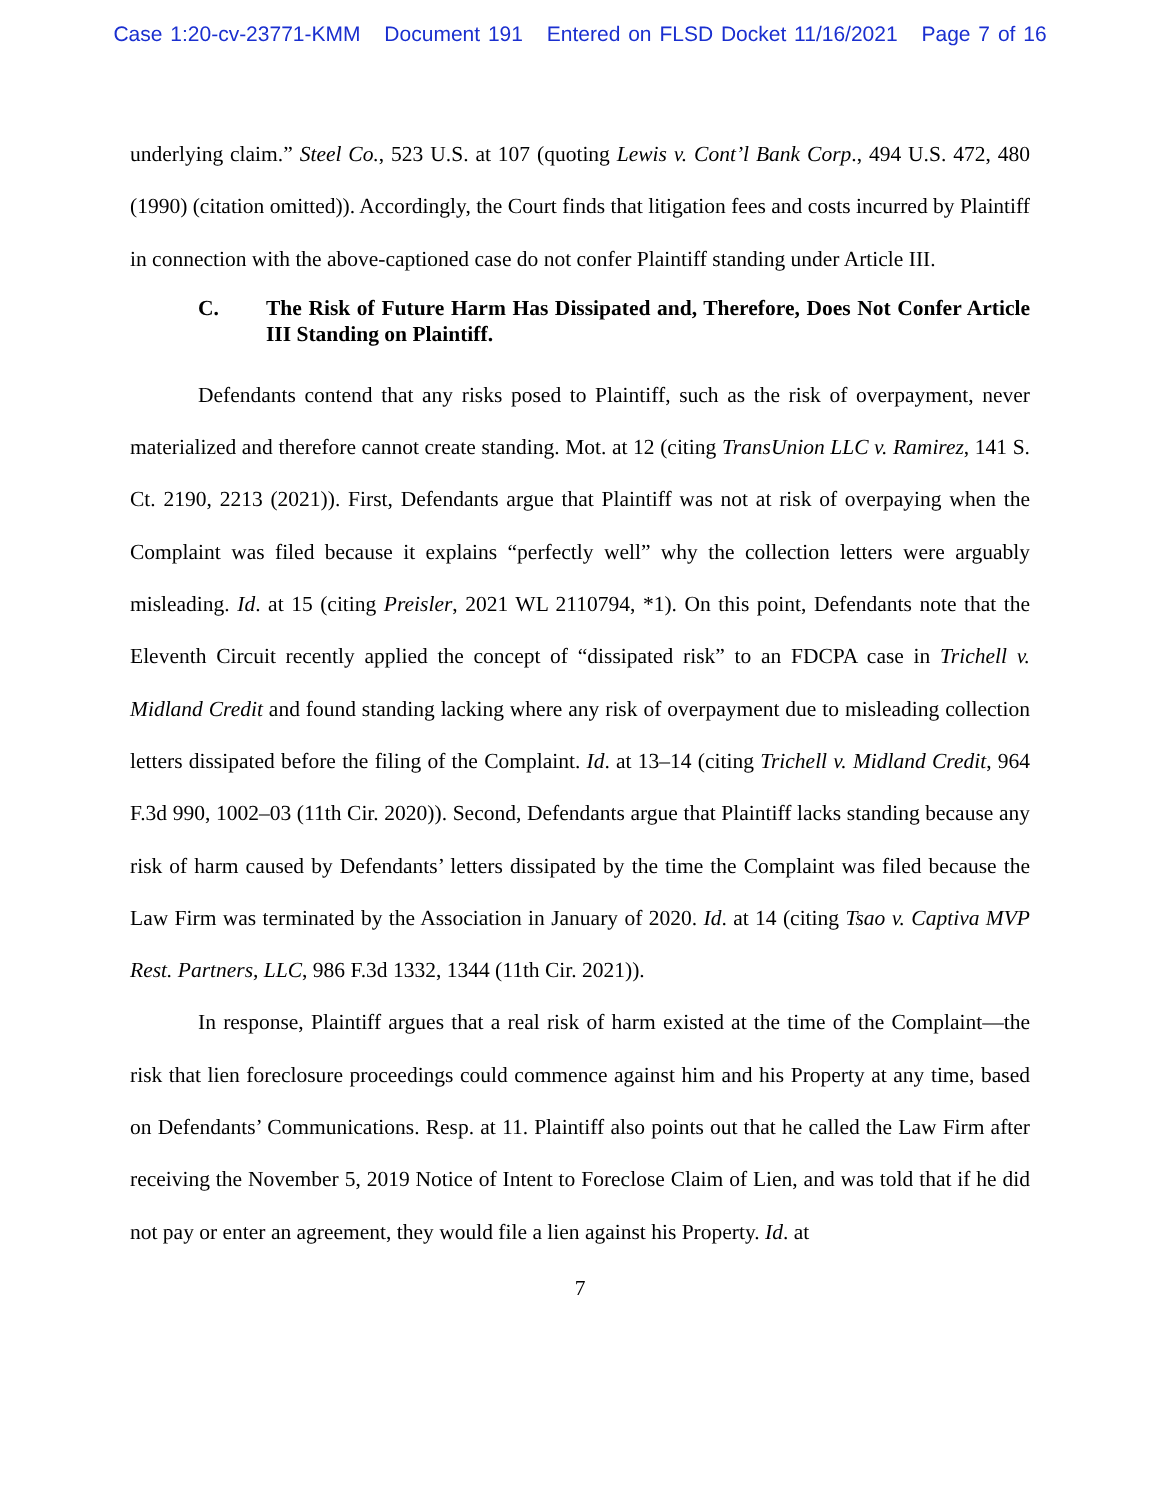Case 1:20-cv-23771-KMM Document 191 Entered on FLSD Docket 11/16/2021 Page 7 of 16
underlying claim.” Steel Co., 523 U.S. at 107 (quoting Lewis v. Cont’l Bank Corp., 494 U.S. 472, 480 (1990) (citation omitted)). Accordingly, the Court finds that litigation fees and costs incurred by Plaintiff in connection with the above-captioned case do not confer Plaintiff standing under Article III.
C. The Risk of Future Harm Has Dissipated and, Therefore, Does Not Confer Article III Standing on Plaintiff.
Defendants contend that any risks posed to Plaintiff, such as the risk of overpayment, never materialized and therefore cannot create standing. Mot. at 12 (citing TransUnion LLC v. Ramirez, 141 S. Ct. 2190, 2213 (2021)). First, Defendants argue that Plaintiff was not at risk of overpaying when the Complaint was filed because it explains “perfectly well” why the collection letters were arguably misleading. Id. at 15 (citing Preisler, 2021 WL 2110794, *1). On this point, Defendants note that the Eleventh Circuit recently applied the concept of “dissipated risk” to an FDCPA case in Trichell v. Midland Credit and found standing lacking where any risk of overpayment due to misleading collection letters dissipated before the filing of the Complaint. Id. at 13–14 (citing Trichell v. Midland Credit, 964 F.3d 990, 1002–03 (11th Cir. 2020)). Second, Defendants argue that Plaintiff lacks standing because any risk of harm caused by Defendants’ letters dissipated by the time the Complaint was filed because the Law Firm was terminated by the Association in January of 2020. Id. at 14 (citing Tsao v. Captiva MVP Rest. Partners, LLC, 986 F.3d 1332, 1344 (11th Cir. 2021)).
In response, Plaintiff argues that a real risk of harm existed at the time of the Complaint—the risk that lien foreclosure proceedings could commence against him and his Property at any time, based on Defendants’ Communications. Resp. at 11. Plaintiff also points out that he called the Law Firm after receiving the November 5, 2019 Notice of Intent to Foreclose Claim of Lien, and was told that if he did not pay or enter an agreement, they would file a lien against his Property. Id. at
7